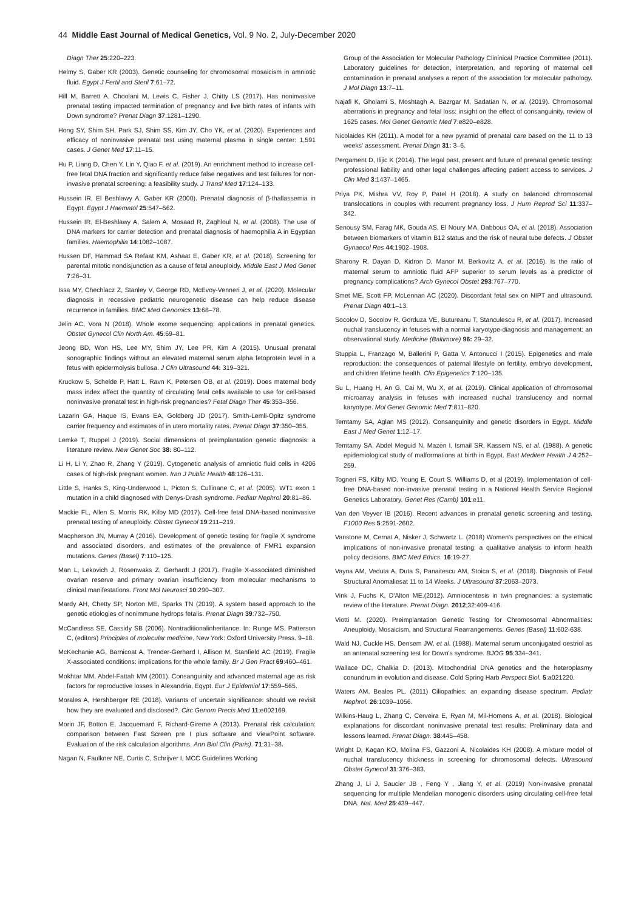44 Middle East Journal of Medical Genetics, Vol. 9 No. 2, July-December 2020
Diagn Ther 25:220–223.
Helmy S, Gaber KR (2003). Genetic counseling for chromosomal mosaicism in amniotic fluid. Egypt J Fertil and Steril 7:61–72.
Hill M, Barrett A, Choolani M, Lewis C, Fisher J, Chitty LS (2017). Has noninvasive prenatal testing impacted termination of pregnancy and live birth rates of infants with Down syndrome? Prenat Diagn 37:1281–1290.
Hong SY, Shim SH, Park SJ, Shim SS, Kim JY, Cho YK, et al. (2020). Experiences and efficacy of noninvasive prenatal test using maternal plasma in single center: 1,591 cases. J Genet Med 17:11–15.
Hu P, Liang D, Chen Y, Lin Y, Qiao F, et al. (2019). An enrichment method to increase cell-free fetal DNA fraction and significantly reduce false negatives and test failures for non-invasive prenatal screening: a feasibility study. J Transl Med 17:124–133.
Hussein IR, El Beshlawy A, Gaber KR (2000). Prenatal diagnosis of β-thallassemia in Egypt. Egypt J Haematol 25:547–562.
Hussein IR, El-Beshlawy A, Salem A, Mosaad R, Zaghloul N, et al. (2008). The use of DNA markers for carrier detection and prenatal diagnosis of haemophilia A in Egyptian families. Haemophilia 14:1082–1087.
Hussen DF, Hammad SA Refaat KM, Ashaat E, Gaber KR, et al. (2018). Screening for parental mitotic nondisjunction as a cause of fetal aneuploidy. Middle East J Med Genet 7:26–31.
Issa MY, Chechlacz Z, Stanley V, George RD, McEvoy-Venneri J, et al. (2020). Molecular diagnosis in recessive pediatric neurogenetic disease can help reduce disease recurrence in families. BMC Med Genomics 13:68–78.
Jelin AC, Vora N (2018). Whole exome sequencing: applications in prenatal genetics. Obstet Gynecol Clin North Am. 45:69–81.
Jeong BD, Won HS, Lee MY, Shim JY, Lee PR, Kim A (2015). Unusual prenatal sonographic findings without an elevated maternal serum alpha fetoprotein level in a fetus with epidermolysis bullosa. J Clin Ultrasound 44: 319–321.
Kruckow S, Schelde P, Hatt L, Ravn K, Petersen OB, et al. (2019). Does maternal body mass index affect the quantity of circulating fetal cells available to use for cell-based noninvasive prenatal test in high-risk pregnancies? Fetal Diagn Ther 45:353–356.
Lazarin GA, Haque IS, Evans EA, Goldberg JD (2017). Smith-Lemli-Opitz syndrome carrier frequency and estimates of in utero mortality rates. Prenat Diagn 37:350–355.
Lemke T, Ruppel J (2019). Social dimensions of preimplantation genetic diagnosis: a literature review. New Genet Soc 38: 80–112.
Li H, Li Y, Zhao R, Zhang Y (2019). Cytogenetic analysis of amniotic fluid cells in 4206 cases of high-risk pregnant women. Iran J Public Health 48:126–131.
Little S, Hanks S, King-Underwood L, Picton S, Cullinane C, et al. (2005). WT1 exon 1 mutation in a child diagnosed with Denys-Drash syndrome. Pediatr Nephrol 20:81–86.
Mackie FL, Allen S, Morris RK, Kilby MD (2017). Cell-free fetal DNA-based noninvasive prenatal testing of aneuploidy. Obstet Gynecol 19:211–219.
Macpherson JN, Murray A (2016). Development of genetic testing for fragile X syndrome and associated disorders, and estimates of the prevalence of FMR1 expansion mutations. Genes (Basel) 7:110–125.
Man L, Lekovich J, Rosenwaks Z, Gerhardt J (2017). Fragile X-associated diminished ovarian reserve and primary ovarian insufficiency from molecular mechanisms to clinical manifestations. Front Mol Neurosci 10:290–307.
Mardy AH, Chetty SP, Norton ME, Sparks TN (2019). A system based approach to the genetic etiologies of nonimmune hydrops fetalis. Prenat Diagn 39:732–750.
McCandless SE, Cassidy SB (2006). Nontraditionalinheritance. In: Runge MS, Patterson C, (editors) Principles of molecular medicine. New York: Oxford University Press. 9–18.
McKechanie AG, Barnicoat A, Trender-Gerhard I, Allison M, Stanfield AC (2019). Fragile X-associated conditions: implications for the whole family. Br J Gen Pract 69:460–461.
Mokhtar MM, Abdel-Fattah MM (2001). Consanguinity and advanced maternal age as risk factors for reproductive losses in Alexandria, Egypt. Eur J Epidemiol 17:559–565.
Morales A, Hershberger RE (2018). Variants of uncertain significance: should we revisit how they are evaluated and disclosed?. Circ Genom Precis Med 11:e002169.
Morin JF, Botton E, Jacquemard F, Richard-Gireme A (2013). Prenatal risk calculation: comparison between Fast Screen pre I plus software and ViewPoint software. Evaluation of the risk calculation algorithms. Ann Biol Clin (Paris). 71:31–38.
Nagan N, Faulkner NE, Curtis C, Schrijver I, MCC Guidelines Working
Group of the Association for Molecular Pathology Clininical Practice Committee (2011). Laboratory guidelines for detection, interpretation, and reporting of maternal cell contamination in prenatal analyses a report of the association for molecular pathology. J Mol Diagn 13:7–11.
Najafi K, Gholami S, Moshtagh A, Bazrgar M, Sadatian N, et al. (2019). Chromosomal aberrations in pregnancy and fetal loss: insight on the effect of consanguinity, review of 1625 cases. Mol Genet Genomic Med 7:e820–e828.
Nicolaides KH (2011). A model for a new pyramid of prenatal care based on the 11 to 13 weeks' assessment. Prenat Diagn 31: 3–6.
Pergament D, Ilijic K (2014). The legal past, present and future of prenatal genetic testing: professional liability and other legal challenges affecting patient access to services. J Clin Med 3:1437–1465.
Priya PK, Mishra VV, Roy P, Patel H (2018). A study on balanced chromosomal translocations in couples with recurrent pregnancy loss. J Hum Reprod Sci 11:337–342.
Senousy SM, Farag MK, Gouda AS, El Noury MA, Dabbous OA, et al. (2018). Association between biomarkers of vitamin B12 status and the risk of neural tube defects. J Obstet Gynaecol Res 44:1902–1908.
Sharony R, Dayan D, Kidron D, Manor M, Berkovitz A, et al. (2016). Is the ratio of maternal serum to amniotic fluid AFP superior to serum levels as a predictor of pregnancy complications? Arch Gynecol Obstet 293:767–770.
Smet ME, Scott FP, McLennan AC (2020). Discordant fetal sex on NIPT and ultrasound. Prenat Diagn 40:1–13.
Socolov D, Socolov R, Gorduza VE, Butureanu T, Stanculescu R, et al. (2017). Increased nuchal translucency in fetuses with a normal karyotype-diagnosis and management: an observational study. Medicine (Baltimore) 96: 29–32.
Stuppia L, Franzago M, Ballerini P, Gatta V, Antonucci I (2015). Epigenetics and male reproduction: the consequences of paternal lifestyle on fertility, embryo development, and children lifetime health. Clin Epigenetics 7:120–135.
Su L, Huang H, An G, Cai M, Wu X, et al. (2019). Clinical application of chromosomal microarray analysis in fetuses with increased nuchal translucency and normal karyotype. Mol Genet Genomic Med 7:811–820.
Temtamy SA, Aglan MS (2012). Consanguinity and genetic disorders in Egypt. Middle East J Med Genet 1:12–17.
Temtamy SA, Abdel Meguid N, Mazen I, Ismail SR, Kassem NS, et al. (1988). A genetic epidemiological study of malformations at birth in Egypt. East Mediterr Health J 4:252–259.
Togneri FS, Kilby MD, Young E, Court S, Williams D, et al (2019). Implementation of cell-free DNA-based non-invasive prenatal testing in a National Health Service Regional Genetics Laboratory. Genet Res (Camb) 101:e11.
Van den Veyver IB (2016). Recent advances in prenatal genetic screening and testing. F1000 Res 5:2591-2602.
Vanstone M, Cernat A, Nisker J, Schwartz L. (2018) Women's perspectives on the ethical implications of non-invasive prenatal testing: a qualitative analysis to inform health policy decisions. BMC Med Ethics. 16:19-27.
Vayna AM, Veduta A, Duta S, Panaitescu AM, Stoica S, et al. (2018). Diagnosis of Fetal Structural Anomaliesat 11 to 14 Weeks. J Ultrasound 37:2063–2073.
Vink J, Fuchs K, D'Alton ME.(2012). Amniocentesis in twin pregnancies: a systematic review of the literature. Prenat Diagn. 2012;32:409-416.
Viotti M. (2020). Preimplantation Genetic Testing for Chromosomal Abnormalities: Aneuploidy, Mosaicism, and Structural Rearrangements. Genes (Basel) 11:602-638.
Wald NJ, Cuckle HS, Densem JW, et al. (1988). Maternal serum unconjugated oestriol as an antenatal screening test for Down's syndrome. BJOG 95:334–341.
Wallace DC, Chalkia D. (2013). Mitochondrial DNA genetics and the heteroplasmy conundrum in evolution and disease. Cold Spring Harb Perspect Biol. 5:a021220.
Waters AM, Beales PL. (2011) Ciliopathies: an expanding disease spectrum. Pediatr Nephrol. 26:1039–1056.
Wilkins-Haug L, Zhang C, Cerveira E, Ryan M, Mil-Homens A, et al. (2018). Biological explanations for discordant noninvasive prenatal test results: Preliminary data and lessons learned. Prenat Diagn. 38:445–458.
Wright D, Kagan KO, Molina FS, Gazzoni A, Nicolaides KH (2008). A mixture model of nuchal translucency thickness in screening for chromosomal defects. Ultrasound Obstet Gynecol 31:376–383.
Zhang J, Li J, Saucier JB , Feng Y , Jiang Y, et al. (2019) Non-invasive prenatal sequencing for multiple Mendelian monogenic disorders using circulating cell-free fetal DNA. Nat. Med 25:439–447.